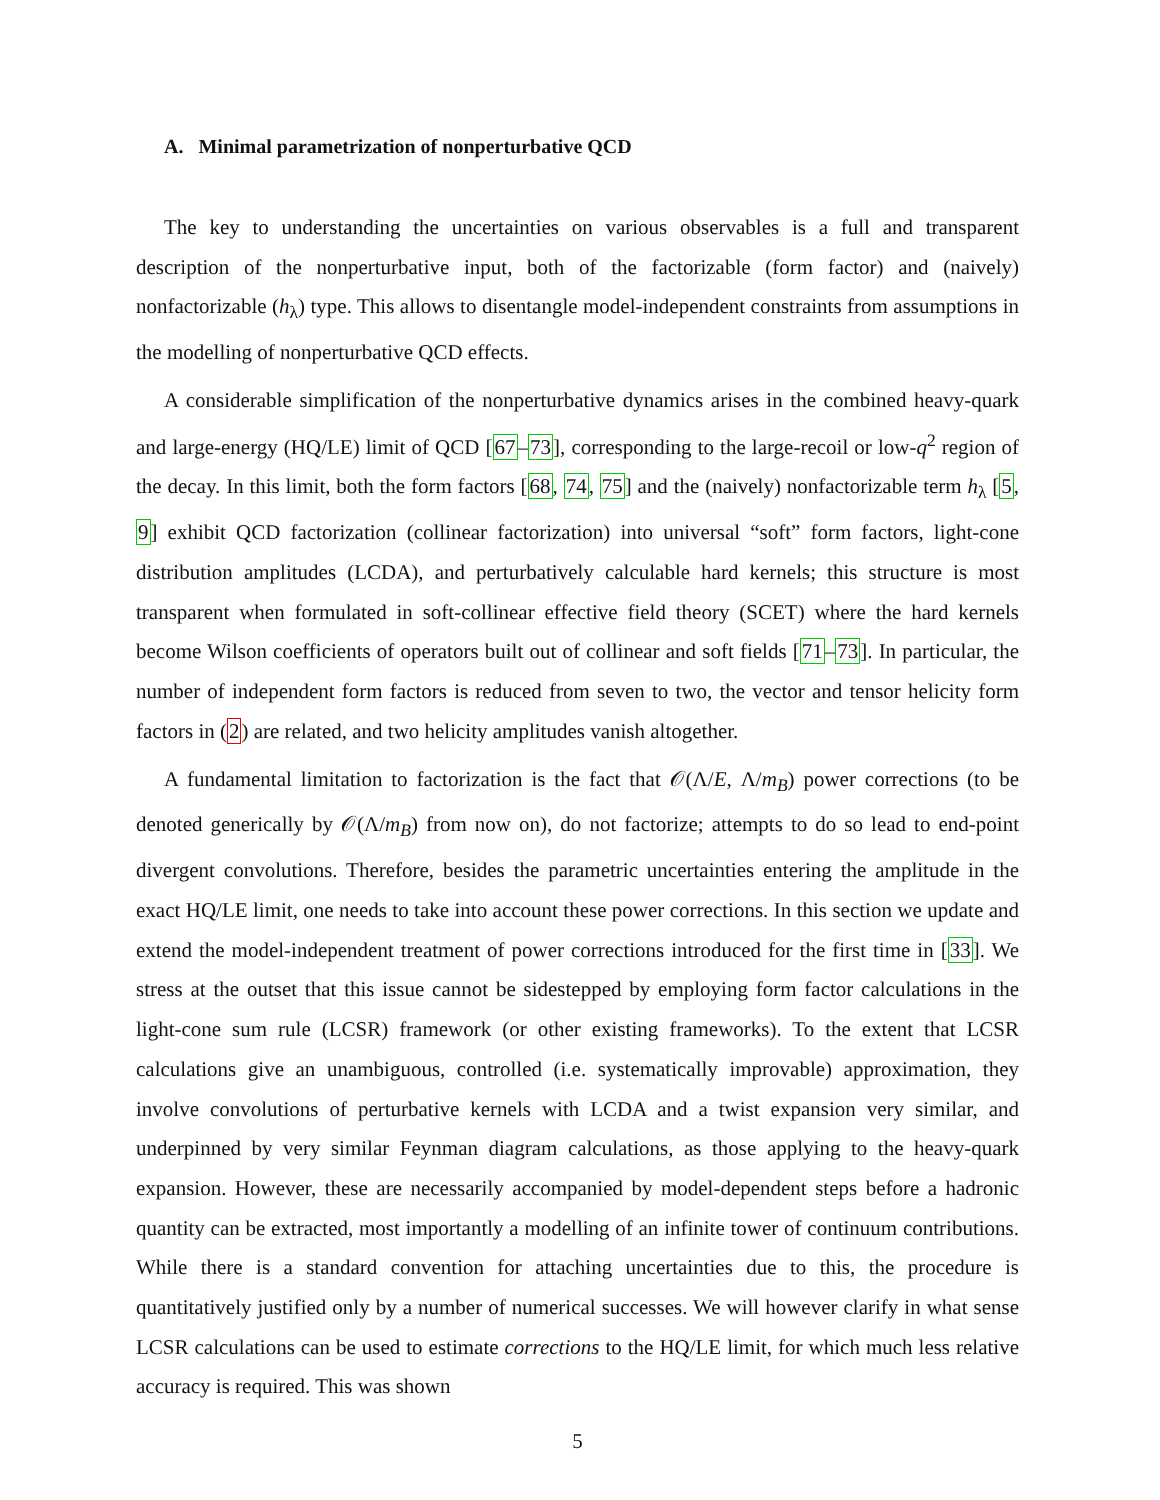A. Minimal parametrization of nonperturbative QCD
The key to understanding the uncertainties on various observables is a full and transparent description of the nonperturbative input, both of the factorizable (form factor) and (naively) nonfactorizable (h<sub>λ</sub>) type. This allows to disentangle model-independent constraints from assumptions in the modelling of nonperturbative QCD effects.
A considerable simplification of the nonperturbative dynamics arises in the combined heavy-quark and large-energy (HQ/LE) limit of QCD [67–73], corresponding to the large-recoil or low-q<sup>2</sup> region of the decay. In this limit, both the form factors [68, 74, 75] and the (naively) nonfactorizable term h<sub>λ</sub> [5, 9] exhibit QCD factorization (collinear factorization) into universal “soft” form factors, light-cone distribution amplitudes (LCDA), and perturbatively calculable hard kernels; this structure is most transparent when formulated in soft-collinear effective field theory (SCET) where the hard kernels become Wilson coefficients of operators built out of collinear and soft fields [71–73]. In particular, the number of independent form factors is reduced from seven to two, the vector and tensor helicity form factors in (2) are related, and two helicity amplitudes vanish altogether.
A fundamental limitation to factorization is the fact that 𝒪(Λ/E, Λ/m<sub>B</sub>) power corrections (to be denoted generically by 𝒪(Λ/m<sub>B</sub>) from now on), do not factorize; attempts to do so lead to end-point divergent convolutions. Therefore, besides the parametric uncertainties entering the amplitude in the exact HQ/LE limit, one needs to take into account these power corrections. In this section we update and extend the model-independent treatment of power corrections introduced for the first time in [33]. We stress at the outset that this issue cannot be sidestepped by employing form factor calculations in the light-cone sum rule (LCSR) framework (or other existing frameworks). To the extent that LCSR calculations give an unambiguous, controlled (i.e. systematically improvable) approximation, they involve convolutions of perturbative kernels with LCDA and a twist expansion very similar, and underpinned by very similar Feynman diagram calculations, as those applying to the heavy-quark expansion. However, these are necessarily accompanied by model-dependent steps before a hadronic quantity can be extracted, most importantly a modelling of an infinite tower of continuum contributions. While there is a standard convention for attaching uncertainties due to this, the procedure is quantitatively justified only by a number of numerical successes. We will however clarify in what sense LCSR calculations can be used to estimate corrections to the HQ/LE limit, for which much less relative accuracy is required. This was shown
5